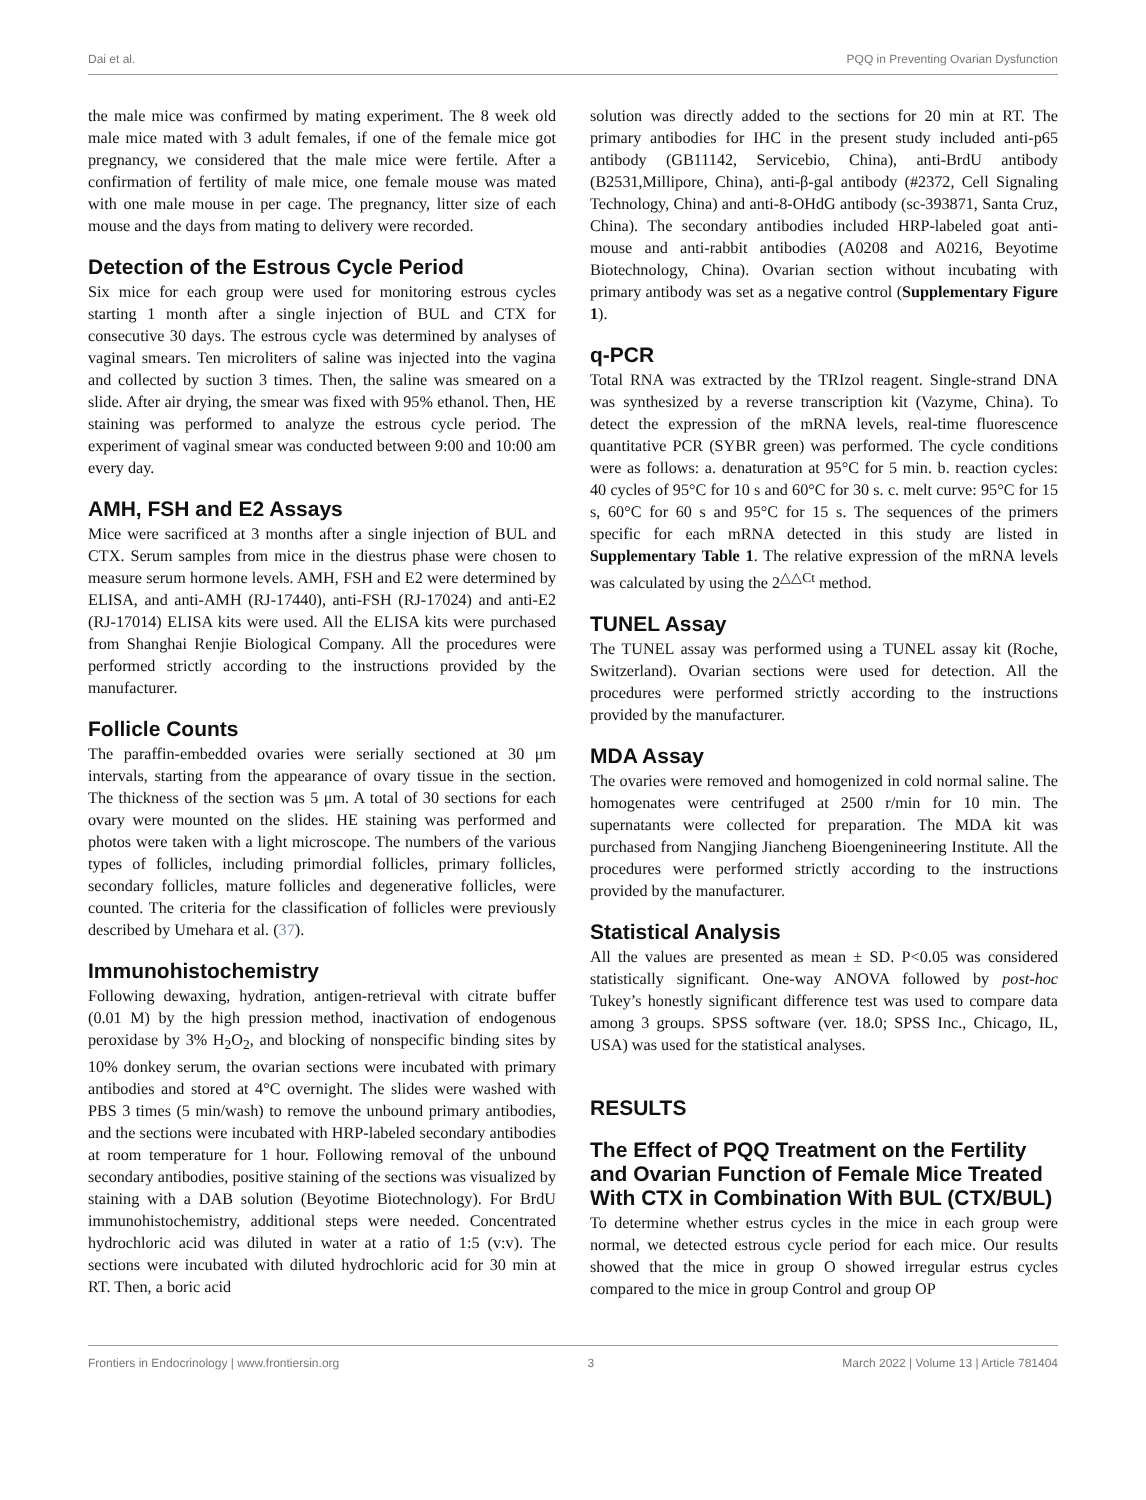Dai et al. PQQ in Preventing Ovarian Dysfunction
the male mice was confirmed by mating experiment. The 8 week old male mice mated with 3 adult females, if one of the female mice got pregnancy, we considered that the male mice were fertile. After a confirmation of fertility of male mice, one female mouse was mated with one male mouse in per cage. The pregnancy, litter size of each mouse and the days from mating to delivery were recorded.
Detection of the Estrous Cycle Period
Six mice for each group were used for monitoring estrous cycles starting 1 month after a single injection of BUL and CTX for consecutive 30 days. The estrous cycle was determined by analyses of vaginal smears. Ten microliters of saline was injected into the vagina and collected by suction 3 times. Then, the saline was smeared on a slide. After air drying, the smear was fixed with 95% ethanol. Then, HE staining was performed to analyze the estrous cycle period. The experiment of vaginal smear was conducted between 9:00 and 10:00 am every day.
AMH, FSH and E2 Assays
Mice were sacrificed at 3 months after a single injection of BUL and CTX. Serum samples from mice in the diestrus phase were chosen to measure serum hormone levels. AMH, FSH and E2 were determined by ELISA, and anti-AMH (RJ-17440), anti-FSH (RJ-17024) and anti-E2 (RJ-17014) ELISA kits were used. All the ELISA kits were purchased from Shanghai Renjie Biological Company. All the procedures were performed strictly according to the instructions provided by the manufacturer.
Follicle Counts
The paraffin-embedded ovaries were serially sectioned at 30 μm intervals, starting from the appearance of ovary tissue in the section. The thickness of the section was 5 μm. A total of 30 sections for each ovary were mounted on the slides. HE staining was performed and photos were taken with a light microscope. The numbers of the various types of follicles, including primordial follicles, primary follicles, secondary follicles, mature follicles and degenerative follicles, were counted. The criteria for the classification of follicles were previously described by Umehara et al. (37).
Immunohistochemistry
Following dewaxing, hydration, antigen-retrieval with citrate buffer (0.01 M) by the high pression method, inactivation of endogenous peroxidase by 3% H<sub>2</sub>O<sub>2</sub>, and blocking of nonspecific binding sites by 10% donkey serum, the ovarian sections were incubated with primary antibodies and stored at 4°C overnight. The slides were washed with PBS 3 times (5 min/wash) to remove the unbound primary antibodies, and the sections were incubated with HRP-labeled secondary antibodies at room temperature for 1 hour. Following removal of the unbound secondary antibodies, positive staining of the sections was visualized by staining with a DAB solution (Beyotime Biotechnology). For BrdU immunohistochemistry, additional steps were needed. Concentrated hydrochloric acid was diluted in water at a ratio of 1:5 (v:v). The sections were incubated with diluted hydrochloric acid for 30 min at RT. Then, a boric acid
solution was directly added to the sections for 20 min at RT. The primary antibodies for IHC in the present study included anti-p65 antibody (GB11142, Servicebio, China), anti-BrdU antibody (B2531,Millipore, China), anti-β-gal antibody (#2372, Cell Signaling Technology, China) and anti-8-OHdG antibody (sc-393871, Santa Cruz, China). The secondary antibodies included HRP-labeled goat anti-mouse and anti-rabbit antibodies (A0208 and A0216, Beyotime Biotechnology, China). Ovarian section without incubating with primary antibody was set as a negative control (Supplementary Figure 1).
q-PCR
Total RNA was extracted by the TRIzol reagent. Single-strand DNA was synthesized by a reverse transcription kit (Vazyme, China). To detect the expression of the mRNA levels, real-time fluorescence quantitative PCR (SYBR green) was performed. The cycle conditions were as follows: a. denaturation at 95°C for 5 min. b. reaction cycles: 40 cycles of 95°C for 10 s and 60°C for 30 s. c. melt curve: 95°C for 15 s, 60°C for 60 s and 95°C for 15 s. The sequences of the primers specific for each mRNA detected in this study are listed in Supplementary Table 1. The relative expression of the mRNA levels was calculated by using the 2<sup>△△Ct</sup> method.
TUNEL Assay
The TUNEL assay was performed using a TUNEL assay kit (Roche, Switzerland). Ovarian sections were used for detection. All the procedures were performed strictly according to the instructions provided by the manufacturer.
MDA Assay
The ovaries were removed and homogenized in cold normal saline. The homogenates were centrifuged at 2500 r/min for 10 min. The supernatants were collected for preparation. The MDA kit was purchased from Nangjing Jiancheng Bioengenineering Institute. All the procedures were performed strictly according to the instructions provided by the manufacturer.
Statistical Analysis
All the values are presented as mean ± SD. P<0.05 was considered statistically significant. One-way ANOVA followed by post-hoc Tukey’s honestly significant difference test was used to compare data among 3 groups. SPSS software (ver. 18.0; SPSS Inc., Chicago, IL, USA) was used for the statistical analyses.
RESULTS
The Effect of PQQ Treatment on the Fertility and Ovarian Function of Female Mice Treated With CTX in Combination With BUL (CTX/BUL)
To determine whether estrus cycles in the mice in each group were normal, we detected estrous cycle period for each mice. Our results showed that the mice in group O showed irregular estrus cycles compared to the mice in group Control and group OP
Frontiers in Endocrinology | www.frontiersin.org 3 March 2022 | Volume 13 | Article 781404